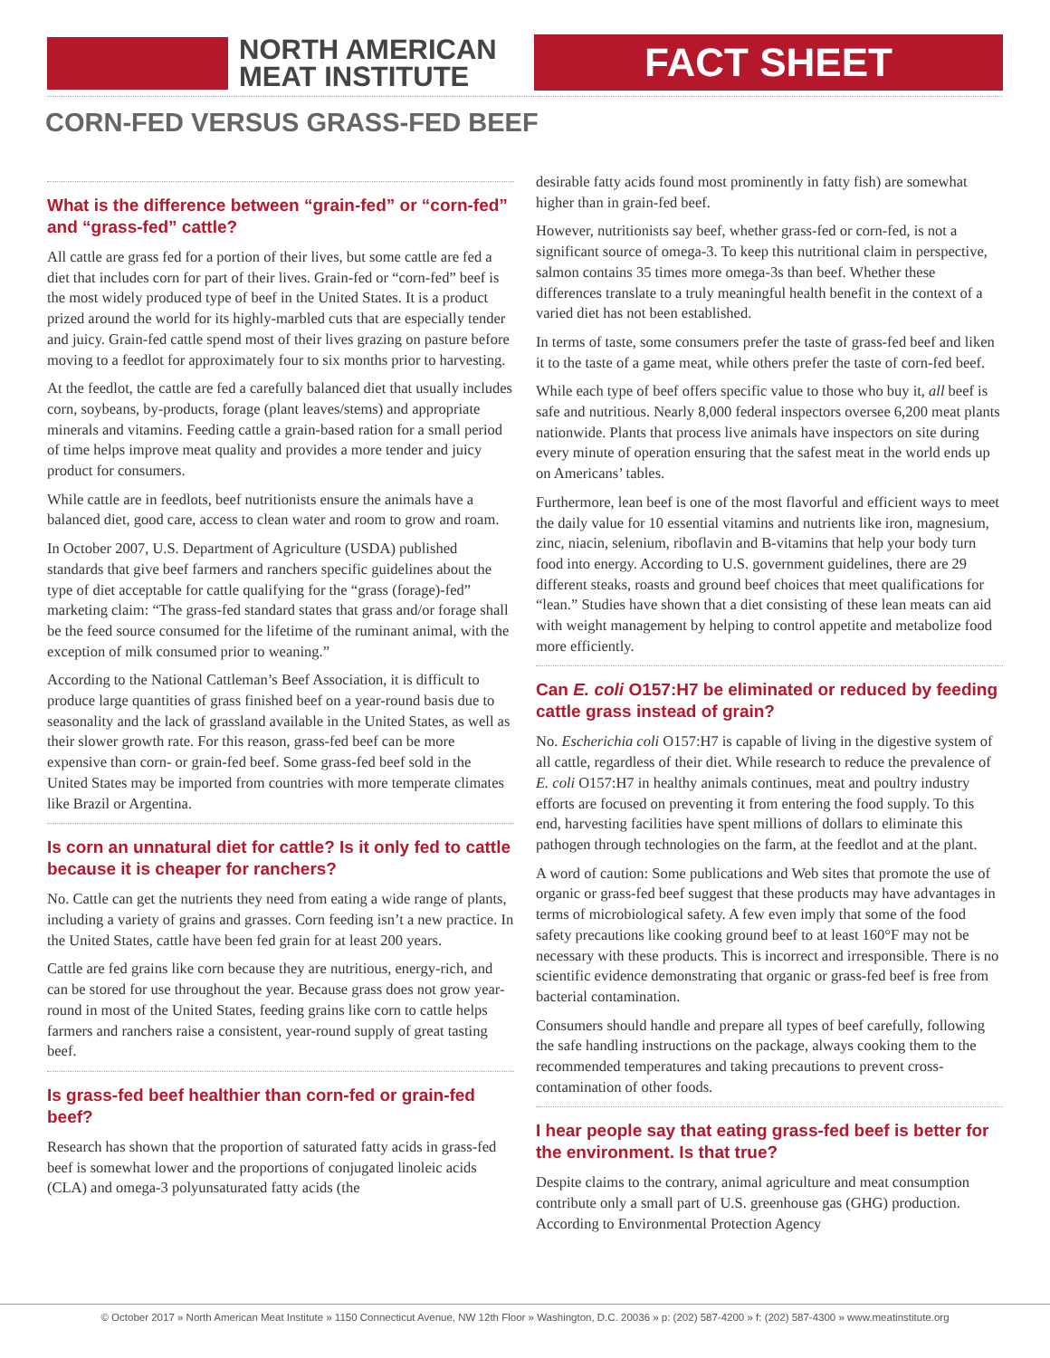NORTH AMERICAN
MEAT INSTITUTE
FACT SHEET
CORN-FED VERSUS GRASS-FED BEEF
What is the difference between “grain-fed” or “corn-fed” and “grass-fed” cattle?
All cattle are grass fed for a portion of their lives, but some cattle are fed a diet that includes corn for part of their lives. Grain-fed or “corn-fed” beef is the most widely produced type of beef in the United States. It is a product prized around the world for its highly-marbled cuts that are especially tender and juicy. Grain-fed cattle spend most of their lives grazing on pasture before moving to a feedlot for approximately four to six months prior to harvesting.
At the feedlot, the cattle are fed a carefully balanced diet that usually includes corn, soybeans, by-products, forage (plant leaves/stems) and appropriate minerals and vitamins. Feeding cattle a grain-based ration for a small period of time helps improve meat quality and provides a more tender and juicy product for consumers.
While cattle are in feedlots, beef nutritionists ensure the animals have a balanced diet, good care, access to clean water and room to grow and roam.
In October 2007, U.S. Department of Agriculture (USDA) published standards that give beef farmers and ranchers specific guidelines about the type of diet acceptable for cattle qualifying for the “grass (forage)-fed” marketing claim: “The grass-fed standard states that grass and/or forage shall be the feed source consumed for the lifetime of the ruminant animal, with the exception of milk consumed prior to weaning.”
According to the National Cattleman’s Beef Association, it is difficult to produce large quantities of grass finished beef on a year-round basis due to seasonality and the lack of grassland available in the United States, as well as their slower growth rate. For this reason, grass-fed beef can be more expensive than corn- or grain-fed beef. Some grass-fed beef sold in the United States may be imported from countries with more temperate climates like Brazil or Argentina.
Is corn an unnatural diet for cattle? Is it only fed to cattle because it is cheaper for ranchers?
No. Cattle can get the nutrients they need from eating a wide range of plants, including a variety of grains and grasses. Corn feeding isn’t a new practice. In the United States, cattle have been fed grain for at least 200 years.
Cattle are fed grains like corn because they are nutritious, energy-rich, and can be stored for use throughout the year. Because grass does not grow year-round in most of the United States, feeding grains like corn to cattle helps farmers and ranchers raise a consistent, year-round supply of great tasting beef.
Is grass-fed beef healthier than corn-fed or grain-fed beef?
Research has shown that the proportion of saturated fatty acids in grass-fed beef is somewhat lower and the proportions of conjugated linoleic acids (CLA) and omega-3 polyunsaturated fatty acids (the
desirable fatty acids found most prominently in fatty fish) are somewhat higher than in grain-fed beef.
However, nutritionists say beef, whether grass-fed or corn-fed, is not a significant source of omega-3. To keep this nutritional claim in perspective, salmon contains 35 times more omega-3s than beef. Whether these differences translate to a truly meaningful health benefit in the context of a varied diet has not been established.
In terms of taste, some consumers prefer the taste of grass-fed beef and liken it to the taste of a game meat, while others prefer the taste of corn-fed beef.
While each type of beef offers specific value to those who buy it, all beef is safe and nutritious. Nearly 8,000 federal inspectors oversee 6,200 meat plants nationwide. Plants that process live animals have inspectors on site during every minute of operation ensuring that the safest meat in the world ends up on Americans’ tables.
Furthermore, lean beef is one of the most flavorful and efficient ways to meet the daily value for 10 essential vitamins and nutrients like iron, magnesium, zinc, niacin, selenium, riboflavin and B-vitamins that help your body turn food into energy. According to U.S. government guidelines, there are 29 different steaks, roasts and ground beef choices that meet qualifications for “lean.” Studies have shown that a diet consisting of these lean meats can aid with weight management by helping to control appetite and metabolize food more efficiently.
Can E. coli O157:H7 be eliminated or reduced by feeding cattle grass instead of grain?
No. Escherichia coli O157:H7 is capable of living in the digestive system of all cattle, regardless of their diet. While research to reduce the prevalence of E. coli O157:H7 in healthy animals continues, meat and poultry industry efforts are focused on preventing it from entering the food supply. To this end, harvesting facilities have spent millions of dollars to eliminate this pathogen through technologies on the farm, at the feedlot and at the plant.
A word of caution: Some publications and Web sites that promote the use of organic or grass-fed beef suggest that these products may have advantages in terms of microbiological safety. A few even imply that some of the food safety precautions like cooking ground beef to at least 160°F may not be necessary with these products. This is incorrect and irresponsible. There is no scientific evidence demonstrating that organic or grass-fed beef is free from bacterial contamination.
Consumers should handle and prepare all types of beef carefully, following the safe handling instructions on the package, always cooking them to the recommended temperatures and taking precautions to prevent cross-contamination of other foods.
I hear people say that eating grass-fed beef is better for the environment. Is that true?
Despite claims to the contrary, animal agriculture and meat consumption contribute only a small part of U.S. greenhouse gas (GHG) production. According to Environmental Protection Agency
© October 2017 » North American Meat Institute » 1150 Connecticut Avenue, NW 12th Floor » Washington, D.C. 20036 » p: (202) 587-4200 » f: (202) 587-4300 » www.meatinstitute.org